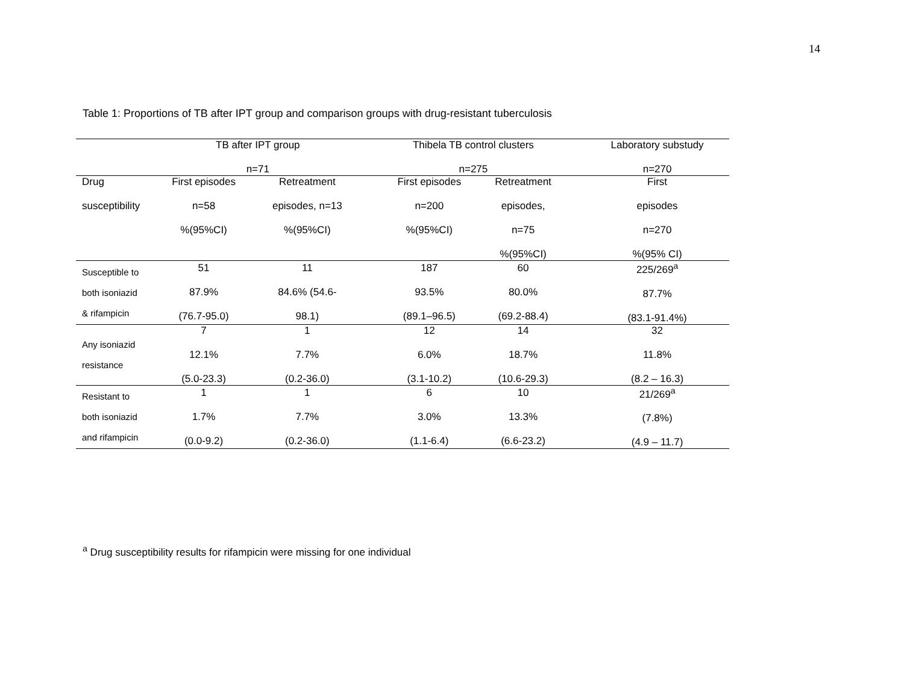14
Table 1: Proportions of TB after IPT group and comparison groups with drug-resistant tuberculosis
| | TB after IPT group n=71 | | | Thibela TB control clusters n=275 | | | Laboratory substudy n=270 |
| --- | --- | --- | --- | --- | --- | --- | --- |
| Drug susceptibility | First episodes n=58 %(95%CI) | Retreatment episodes, n=13 %(95%CI) | | First episodes n=200 %(95%CI) | Retreatment episodes, n=75 %(95%CI) | | First episodes n=270 %(95% CI) |
| Susceptible to both isoniazid & rifampicin | 51 87.9% (76.7-95.0) | 11 84.6% (54.6- 98.1) | | 187 93.5% (89.1–96.5) | 60 80.0% (69.2-88.4) | | 225/269<sup>a</sup> 87.7% (83.1-91.4%) |
| Any isoniazid resistance | 7 12.1% (5.0-23.3) | 1 7.7% (0.2-36.0) | | 12 6.0% (3.1-10.2) | 14 18.7% (10.6-29.3) | | 32 11.8% (8.2 – 16.3) |
| Resistant to both isoniazid and rifampicin | 1 1.7% (0.0-9.2) | 1 7.7% (0.2-36.0) | | 6 3.0% (1.1-6.4) | 10 13.3% (6.6-23.2) | | 21/269<sup>a</sup> (7.8%) (4.9 – 11.7) |
<sup>a</sup> Drug susceptibility results for rifampicin were missing for one individual